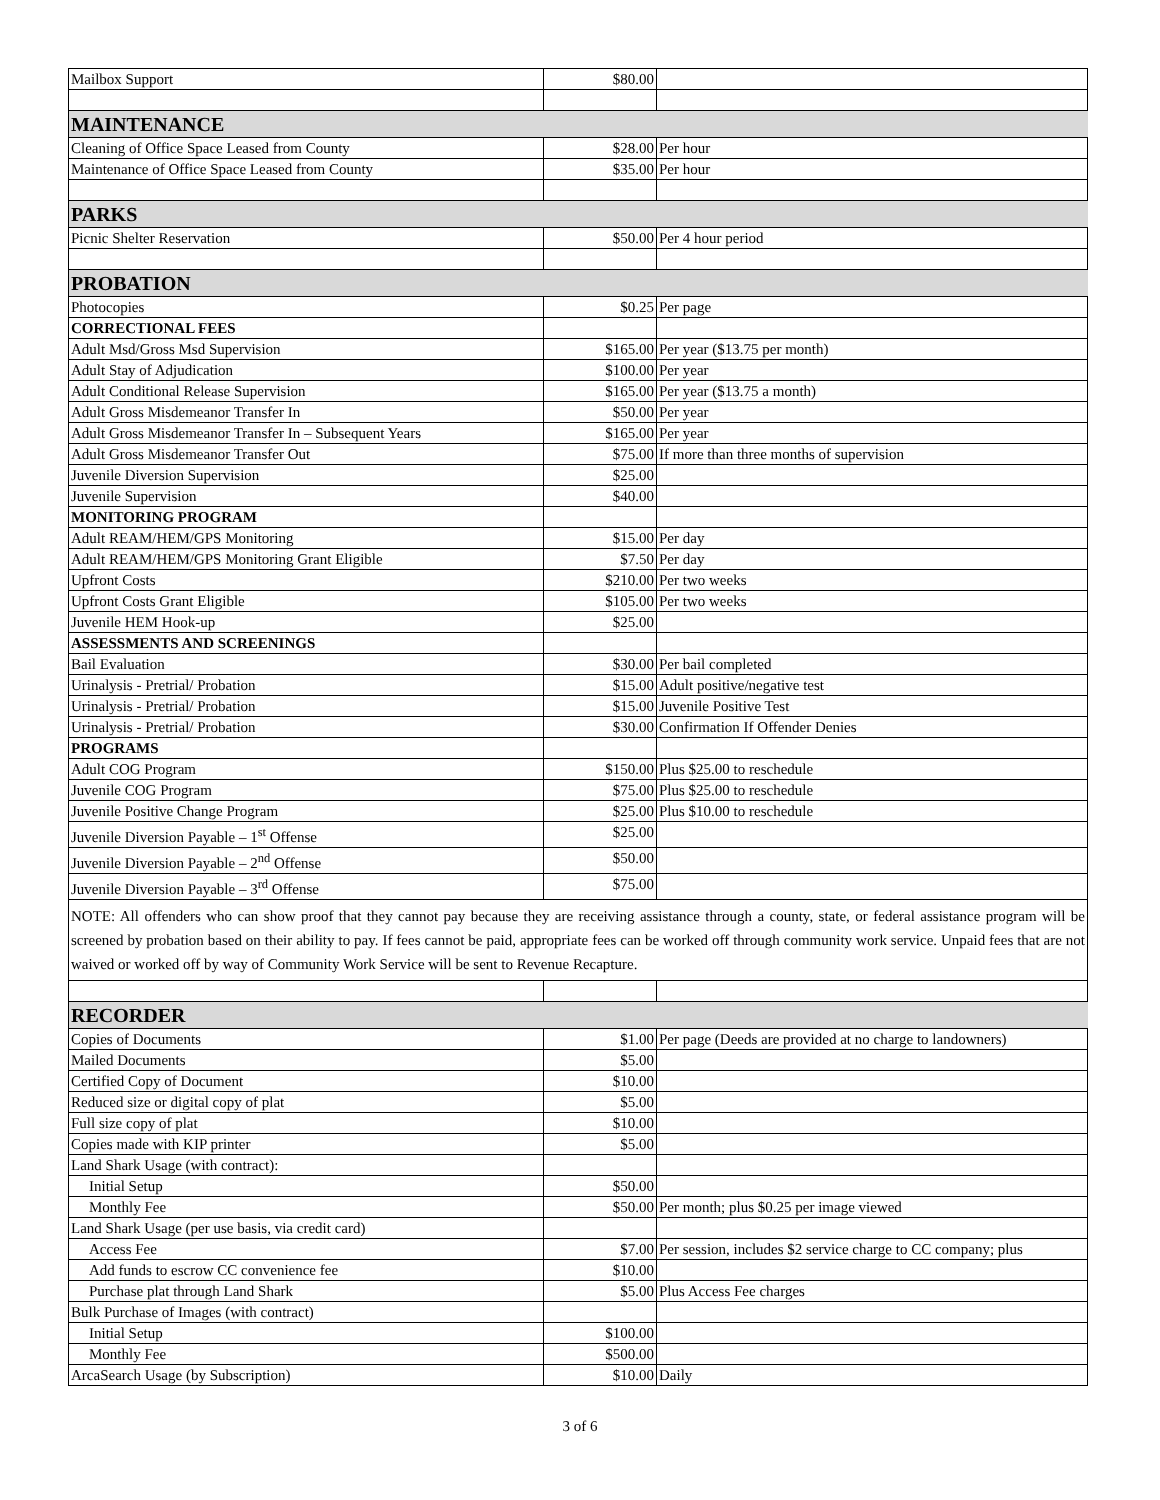| Mailbox Support | $80.00 | |
| MAINTENANCE | | |
| Cleaning of Office Space Leased from County | $28.00 | Per hour |
| Maintenance of Office Space Leased from County | $35.00 | Per hour |
| PARKS | | |
| Picnic Shelter Reservation | $50.00 | Per 4 hour period |
| PROBATION | | |
| Photocopies | $0.25 | Per page |
| CORRECTIONAL FEES | | |
| Adult Msd/Gross Msd Supervision | $165.00 | Per year ($13.75 per month) |
| Adult Stay of Adjudication | $100.00 | Per year |
| Adult Conditional Release Supervision | $165.00 | Per year ($13.75 a month) |
| Adult Gross Misdemeanor Transfer In | $50.00 | Per year |
| Adult Gross Misdemeanor Transfer In – Subsequent Years | $165.00 | Per year |
| Adult Gross Misdemeanor Transfer Out | $75.00 | If more than three months of supervision |
| Juvenile Diversion Supervision | $25.00 | |
| Juvenile Supervision | $40.00 | |
| MONITORING PROGRAM | | |
| Adult REAM/HEM/GPS Monitoring | $15.00 | Per day |
| Adult REAM/HEM/GPS Monitoring Grant Eligible | $7.50 | Per day |
| Upfront Costs | $210.00 | Per two weeks |
| Upfront Costs Grant Eligible | $105.00 | Per two weeks |
| Juvenile HEM Hook-up | $25.00 | |
| ASSESSMENTS AND SCREENINGS | | |
| Bail Evaluation | $30.00 | Per bail completed |
| Urinalysis - Pretrial/ Probation | $15.00 | Adult positive/negative test |
| Urinalysis - Pretrial/ Probation | $15.00 | Juvenile Positive Test |
| Urinalysis - Pretrial/ Probation | $30.00 | Confirmation If Offender Denies |
| PROGRAMS | | |
| Adult COG Program | $150.00 | Plus $25.00 to reschedule |
| Juvenile COG Program | $75.00 | Plus $25.00 to reschedule |
| Juvenile Positive Change Program | $25.00 | Plus $10.00 to reschedule |
| Juvenile Diversion Payable – 1<sup>st</sup> Offense | $25.00 | |
| Juvenile Diversion Payable – 2<sup>nd</sup> Offense | $50.00 | |
| Juvenile Diversion Payable – 3<sup>rd</sup> Offense | $75.00 | |
| NOTE: All offenders who can show proof that they cannot pay because they are receiving assistance through a county, state, or federal assistance program will be screened by probation based on their ability to pay. If fees cannot be paid, appropriate fees can be worked off through community work service. Unpaid fees that are not waived or worked off by way of Community Work Service will be sent to Revenue Recapture. | | |
| RECORDER | | |
| Copies of Documents | $1.00 | Per page (Deeds are provided at no charge to landowners) |
| Mailed Documents | $5.00 | |
| Certified Copy of Document | $10.00 | |
| Reduced size or digital copy of plat | $5.00 | |
| Full size copy of plat | $10.00 | |
| Copies made with KIP printer | $5.00 | |
| Land Shark Usage (with contract): | | |
| Initial Setup | $50.00 | |
| Monthly Fee | $50.00 | Per month; plus $0.25 per image viewed |
| Land Shark Usage (per use basis, via credit card) | | |
| Access Fee | $7.00 | Per session, includes $2 service charge to CC company; plus |
| Add funds to escrow CC convenience fee | $10.00 | |
| Purchase plat through Land Shark | $5.00 | Plus Access Fee charges |
| Bulk Purchase of Images (with contract) | | |
| Initial Setup | $100.00 | |
| Monthly Fee | $500.00 | |
| ArcaSearch Usage (by Subscription) | $10.00 | Daily |
3 of 6